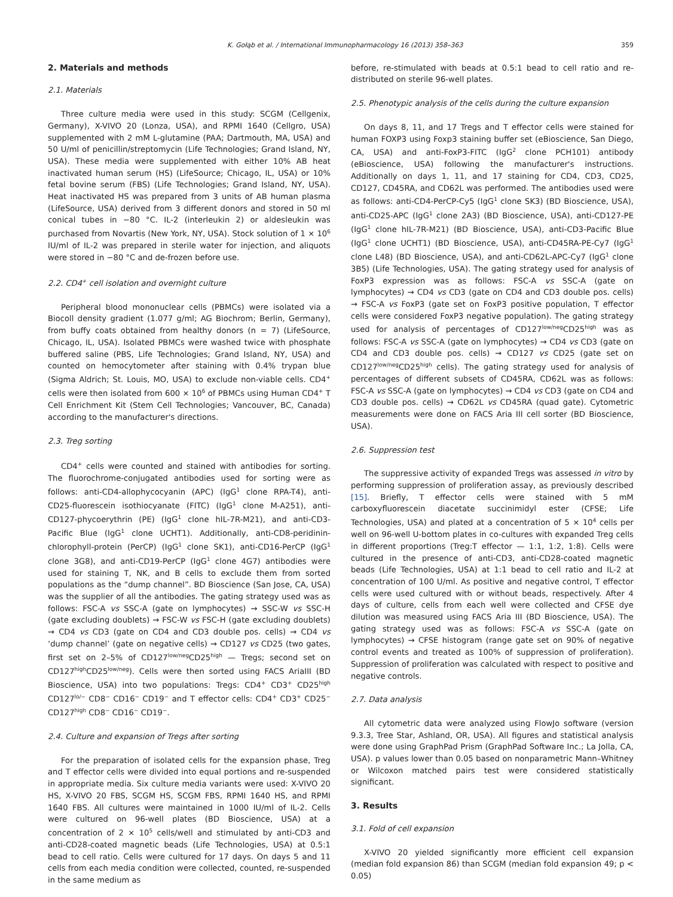K. Gołąb et al. / International Immunopharmacology 16 (2013) 358–363 359
2. Materials and methods
2.1. Materials
Three culture media were used in this study: SCGM (Cellgenix, Germany), X-VIVO 20 (Lonza, USA), and RPMI 1640 (Cellgro, USA) supplemented with 2 mM L-glutamine (PAA; Dartmouth, MA, USA) and 50 U/ml of penicillin/streptomycin (Life Technologies; Grand Island, NY, USA). These media were supplemented with either 10% AB heat inactivated human serum (HS) (LifeSource; Chicago, IL, USA) or 10% fetal bovine serum (FBS) (Life Technologies; Grand Island, NY, USA). Heat inactivated HS was prepared from 3 units of AB human plasma (LifeSource, USA) derived from 3 different donors and stored in 50 ml conical tubes in −80 °C. IL-2 (interleukin 2) or aldesleukin was purchased from Novartis (New York, NY, USA). Stock solution of 1 × 10<sup>6</sup> IU/ml of IL-2 was prepared in sterile water for injection, and aliquots were stored in −80 °C and de-frozen before use.
2.2. CD4<sup>+</sup> cell isolation and overnight culture
Peripheral blood mononuclear cells (PBMCs) were isolated via a Biocoll density gradient (1.077 g/ml; AG Biochrom; Berlin, Germany), from buffy coats obtained from healthy donors (n = 7) (LifeSource, Chicago, IL, USA). Isolated PBMCs were washed twice with phosphate buffered saline (PBS, Life Technologies; Grand Island, NY, USA) and counted on hemocytometer after staining with 0.4% trypan blue (Sigma Aldrich; St. Louis, MO, USA) to exclude non-viable cells. CD4<sup>+</sup> cells were then isolated from 600 × 10<sup>6</sup> of PBMCs using Human CD4<sup>+</sup> T Cell Enrichment Kit (Stem Cell Technologies; Vancouver, BC, Canada) according to the manufacturer's directions.
2.3. Treg sorting
CD4<sup>+</sup> cells were counted and stained with antibodies for sorting. The fluorochrome-conjugated antibodies used for sorting were as follows: anti-CD4-allophycocyanin (APC) (IgG<sup>1</sup> clone RPA-T4), anti-CD25-fluorescein isothiocyanate (FITC) (IgG<sup>1</sup> clone M-A251), anti-CD127-phycoerythrin (PE) (IgG<sup>1</sup> clone hIL-7R-M21), and anti-CD3-Pacific Blue (IgG<sup>1</sup> clone UCHT1). Additionally, anti-CD8-peridinin-chlorophyll-protein (PerCP) (IgG<sup>1</sup> clone SK1), anti-CD16-PerCP (IgG<sup>1</sup> clone 3G8), and anti-CD19-PerCP (IgG<sup>1</sup> clone 4G7) antibodies were used for staining T, NK, and B cells to exclude them from sorted populations as the “dump channel”. BD Bioscience (San Jose, CA, USA) was the supplier of all the antibodies. The gating strategy used was as follows: FSC-A vs SSC-A (gate on lymphocytes) → SSC-W vs SSC-H (gate excluding doublets) → FSC-W vs FSC-H (gate excluding doublets) → CD4 vs CD3 (gate on CD4 and CD3 double pos. cells) → CD4 vs ‘dump channel’ (gate on negative cells) → CD127 vs CD25 (two gates, first set on 2–5% of CD127<sup>low/neg</sup>CD25<sup>high</sup> — Tregs; second set on CD127<sup>high</sup>CD25<sup>low/neg</sup>). Cells were then sorted using FACS AriaIII (BD Bioscience, USA) into two populations: Tregs: CD4<sup>+</sup> CD3<sup>+</sup> CD25<sup>high</sup> CD127<sup>lo/−</sup> CD8<sup>−</sup> CD16<sup>−</sup> CD19<sup>−</sup> and T effector cells: CD4<sup>+</sup> CD3<sup>+</sup> CD25<sup>−</sup> CD127<sup>high</sup> CD8<sup>−</sup> CD16<sup>−</sup> CD19<sup>−</sup>.
2.4. Culture and expansion of Tregs after sorting
For the preparation of isolated cells for the expansion phase, Treg and T effector cells were divided into equal portions and re-suspended in appropriate media. Six culture media variants were used: X-VIVO 20 HS, X-VIVO 20 FBS, SCGM HS, SCGM FBS, RPMI 1640 HS, and RPMI 1640 FBS. All cultures were maintained in 1000 IU/ml of IL-2. Cells were cultured on 96-well plates (BD Bioscience, USA) at a concentration of 2 × 10<sup>5</sup> cells/well and stimulated by anti-CD3 and anti-CD28-coated magnetic beads (Life Technologies, USA) at 0.5:1 bead to cell ratio. Cells were cultured for 17 days. On days 5 and 11 cells from each media condition were collected, counted, re-suspended in the same medium as
before, re-stimulated with beads at 0.5:1 bead to cell ratio and re-distributed on sterile 96-well plates.
2.5. Phenotypic analysis of the cells during the culture expansion
On days 8, 11, and 17 Tregs and T effector cells were stained for human FOXP3 using Foxp3 staining buffer set (eBioscience, San Diego, CA, USA) and anti-FoxP3-FITC (IgG<sup>2</sup> clone PCH101) antibody (eBioscience, USA) following the manufacturer's instructions. Additionally on days 1, 11, and 17 staining for CD4, CD3, CD25, CD127, CD45RA, and CD62L was performed. The antibodies used were as follows: anti-CD4-PerCP-Cy5 (IgG<sup>1</sup> clone SK3) (BD Bioscience, USA), anti-CD25-APC (IgG<sup>1</sup> clone 2A3) (BD Bioscience, USA), anti-CD127-PE (IgG<sup>1</sup> clone hIL-7R-M21) (BD Bioscience, USA), anti-CD3-Pacific Blue (IgG<sup>1</sup> clone UCHT1) (BD Bioscience, USA), anti-CD45RA-PE-Cy7 (IgG<sup>1</sup> clone L48) (BD Bioscience, USA), and anti-CD62L-APC-Cy7 (IgG<sup>1</sup> clone 3B5) (Life Technologies, USA). The gating strategy used for analysis of FoxP3 expression was as follows: FSC-A vs SSC-A (gate on lymphocytes) → CD4 vs CD3 (gate on CD4 and CD3 double pos. cells) → FSC-A vs FoxP3 (gate set on FoxP3 positive population, T effector cells were considered FoxP3 negative population). The gating strategy used for analysis of percentages of CD127<sup>low/neg</sup>CD25<sup>high</sup> was as follows: FSC-A vs SSC-A (gate on lymphocytes) → CD4 vs CD3 (gate on CD4 and CD3 double pos. cells) → CD127 vs CD25 (gate set on CD127<sup>low/neg</sup>CD25<sup>high</sup> cells). The gating strategy used for analysis of percentages of different subsets of CD45RA, CD62L was as follows: FSC-A vs SSC-A (gate on lymphocytes) → CD4 vs CD3 (gate on CD4 and CD3 double pos. cells) → CD62L vs CD45RA (quad gate). Cytometric measurements were done on FACS Aria III cell sorter (BD Bioscience, USA).
2.6. Suppression test
The suppressive activity of expanded Tregs was assessed in vitro by performing suppression of proliferation assay, as previously described [15]. Briefly, T effector cells were stained with 5 mM carboxyfluorescein diacetate succinimidyl ester (CFSE; Life Technologies, USA) and plated at a concentration of 5 × 10<sup>4</sup> cells per well on 96-well U-bottom plates in co-cultures with expanded Treg cells in different proportions (Treg:T effector — 1:1, 1:2, 1:8). Cells were cultured in the presence of anti-CD3, anti-CD28-coated magnetic beads (Life Technologies, USA) at 1:1 bead to cell ratio and IL-2 at concentration of 100 U/ml. As positive and negative control, T effector cells were used cultured with or without beads, respectively. After 4 days of culture, cells from each well were collected and CFSE dye dilution was measured using FACS Aria III (BD Bioscience, USA). The gating strategy used was as follows: FSC-A vs SSC-A (gate on lymphocytes) → CFSE histogram (range gate set on 90% of negative control events and treated as 100% of suppression of proliferation). Suppression of proliferation was calculated with respect to positive and negative controls.
2.7. Data analysis
All cytometric data were analyzed using FlowJo software (version 9.3.3, Tree Star, Ashland, OR, USA). All figures and statistical analysis were done using GraphPad Prism (GraphPad Software Inc.; La Jolla, CA, USA). p values lower than 0.05 based on nonparametric Mann–Whitney or Wilcoxon matched pairs test were considered statistically significant.
3. Results
3.1. Fold of cell expansion
X-VIVO 20 yielded significantly more efficient cell expansion (median fold expansion 86) than SCGM (median fold expansion 49; p < 0.05)